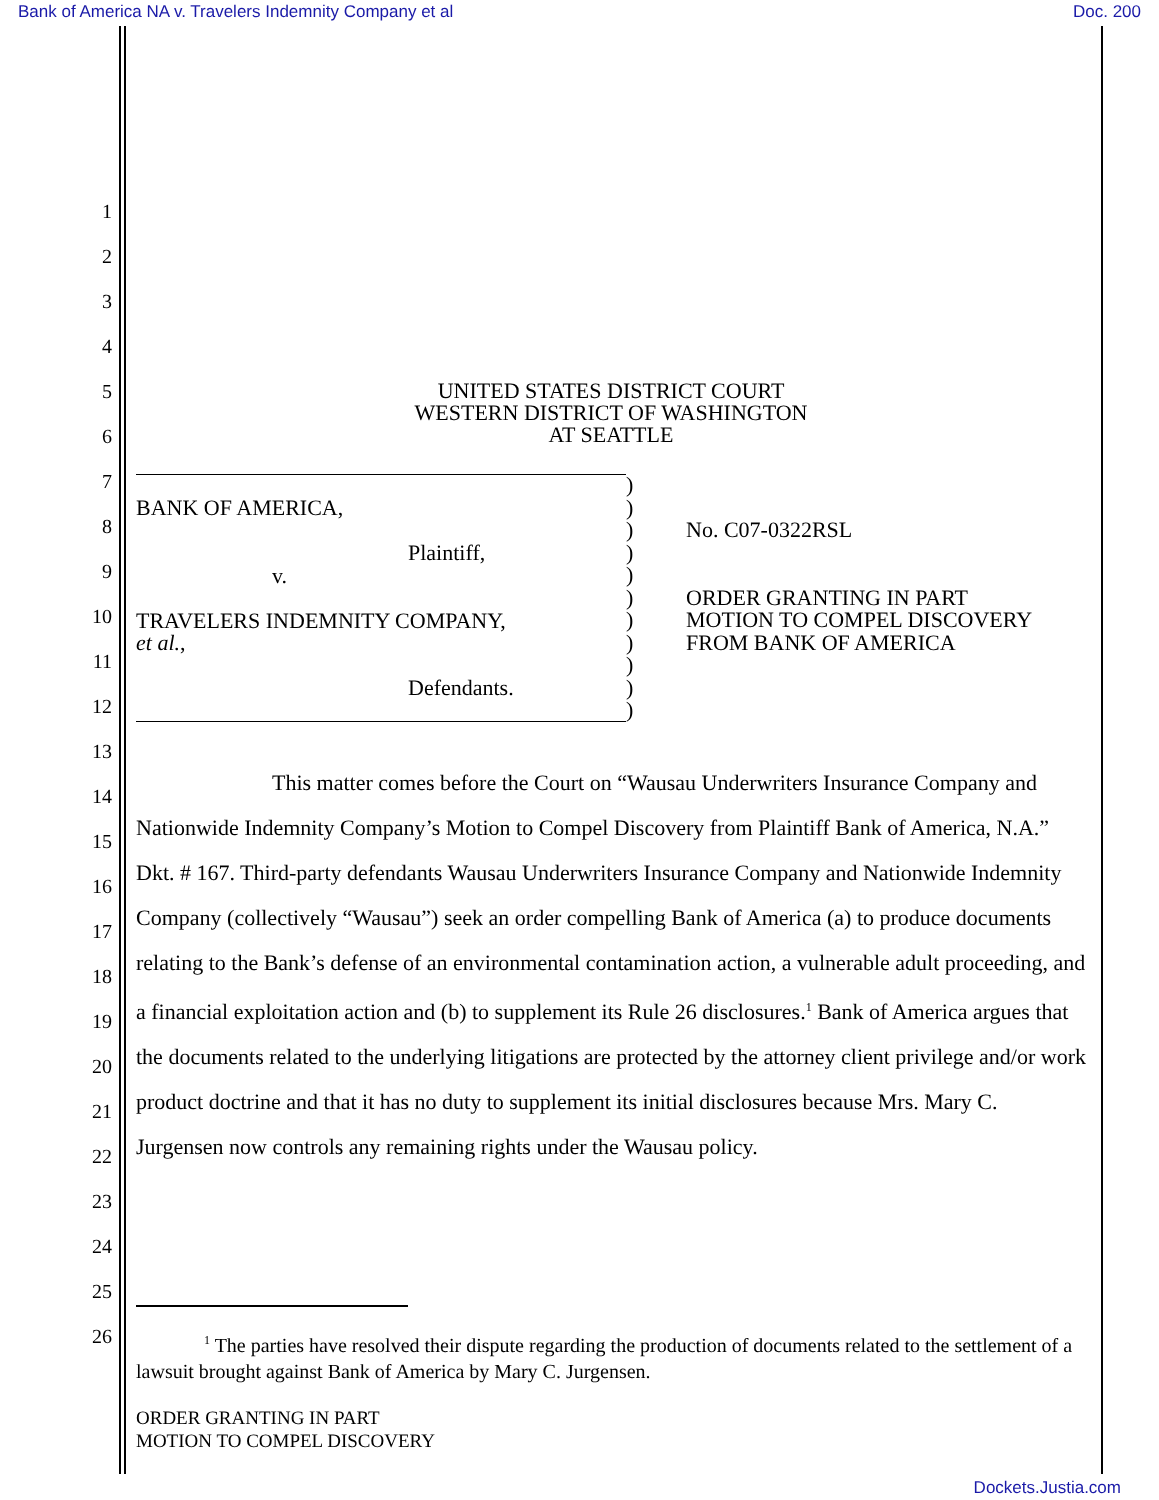Bank of America NA v. Travelers Indemnity Company et al Doc. 200
1
2
3
4
5
6
7
8
9
10
11
12
13
14
15
16
17
18
19
20
21
22
23
24
25
26
UNITED STATES DISTRICT COURT
WESTERN DISTRICT OF WASHINGTON
AT SEATTLE
BANK OF AMERICA,
Plaintiff,
v.
TRAVELERS INDEMNITY COMPANY,
et al.,
Defendants.
)
)
)
)
)
)
)
)
)
)
)
No. C07-0322RSL
ORDER GRANTING IN PART
MOTION TO COMPEL DISCOVERY
FROM BANK OF AMERICA
This matter comes before the Court on “Wausau Underwriters Insurance Company and Nationwide Indemnity Company’s Motion to Compel Discovery from Plaintiff Bank of America, N.A.” Dkt. # 167. Third-party defendants Wausau Underwriters Insurance Company and Nationwide Indemnity Company (collectively “Wausau”) seek an order compelling Bank of America (a) to produce documents relating to the Bank’s defense of an environmental contamination action, a vulnerable adult proceeding, and a financial exploitation action and (b) to supplement its Rule 26 disclosures.<sup>1</sup> Bank of America argues that the documents related to the underlying litigations are protected by the attorney client privilege and/or work product doctrine and that it has no duty to supplement its initial disclosures because Mrs. Mary C. Jurgensen now controls any remaining rights under the Wausau policy.
<sup>1</sup> The parties have resolved their dispute regarding the production of documents related to the settlement of a lawsuit brought against Bank of America by Mary C. Jurgensen.
ORDER GRANTING IN PART
MOTION TO COMPEL DISCOVERY
Dockets.Justia.com